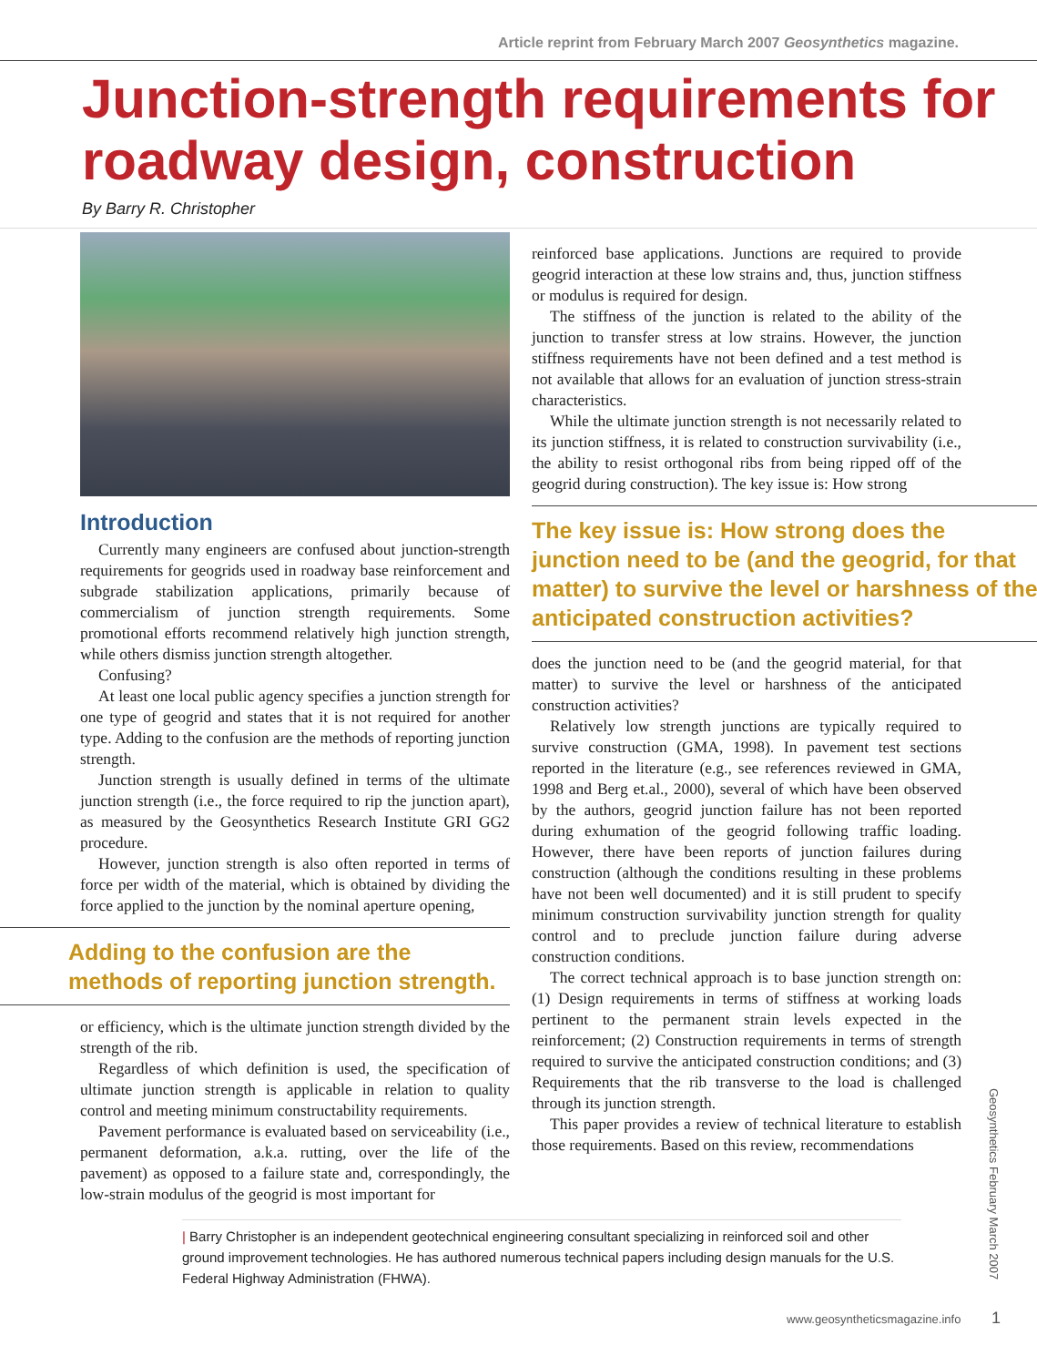Article reprint from February March 2007 Geosynthetics magazine.
Junction-strength requirements for roadway design, construction
By Barry R. Christopher
Introduction
Currently many engineers are confused about junction-strength requirements for geogrids used in roadway base reinforcement and subgrade stabilization applications, primarily because of commercialism of junction strength requirements. Some promotional efforts recommend relatively high junction strength, while others dismiss junction strength altogether.
Confusing?
At least one local public agency specifies a junction strength for one type of geogrid and states that it is not required for another type. Adding to the confusion are the methods of reporting junction strength.
Junction strength is usually defined in terms of the ultimate junction strength (i.e., the force required to rip the junction apart), as measured by the Geosynthetics Research Institute GRI GG2 procedure.
However, junction strength is also often reported in terms of force per width of the material, which is obtained by dividing the force applied to the junction by the nominal aperture opening,
Adding to the confusion are the methods of reporting junction strength.
or efficiency, which is the ultimate junction strength divided by the strength of the rib.
Regardless of which definition is used, the specification of ultimate junction strength is applicable in relation to quality control and meeting minimum constructability requirements.
Pavement performance is evaluated based on serviceability (i.e., permanent deformation, a.k.a. rutting, over the life of the pavement) as opposed to a failure state and, correspondingly, the low-strain modulus of the geogrid is most important for
reinforced base applications. Junctions are required to provide geogrid interaction at these low strains and, thus, junction stiffness or modulus is required for design.
The stiffness of the junction is related to the ability of the junction to transfer stress at low strains. However, the junction stiffness requirements have not been defined and a test method is not available that allows for an evaluation of junction stress-strain characteristics.
While the ultimate junction strength is not necessarily related to its junction stiffness, it is related to construction survivability (i.e., the ability to resist orthogonal ribs from being ripped off of the geogrid during construction). The key issue is: How strong
The key issue is: How strong does the junction need to be (and the geogrid, for that matter) to survive the level or harshness of the anticipated construction activities?
does the junction need to be (and the geogrid material, for that matter) to survive the level or harshness of the anticipated construction activities?
Relatively low strength junctions are typically required to survive construction (GMA, 1998). In pavement test sections reported in the literature (e.g., see references reviewed in GMA, 1998 and Berg et.al., 2000), several of which have been observed by the authors, geogrid junction failure has not been reported during exhumation of the geogrid following traffic loading. However, there have been reports of junction failures during construction (although the conditions resulting in these problems have not been well documented) and it is still prudent to specify minimum construction survivability junction strength for quality control and to preclude junction failure during adverse construction conditions.
The correct technical approach is to base junction strength on: (1) Design requirements in terms of stiffness at working loads pertinent to the permanent strain levels expected in the reinforcement; (2) Construction requirements in terms of strength required to survive the anticipated construction conditions; and (3) Requirements that the rib transverse to the load is challenged through its junction strength.
This paper provides a review of technical literature to establish those requirements. Based on this review, recommendations
| Barry Christopher is an independent geotechnical engineering consultant specializing in reinforced soil and other ground improvement technologies. He has authored numerous technical papers including design manuals for the U.S. Federal Highway Administration (FHWA).
Geosynthetics February March 2007
www.geosyntheticsmagazine.info 1